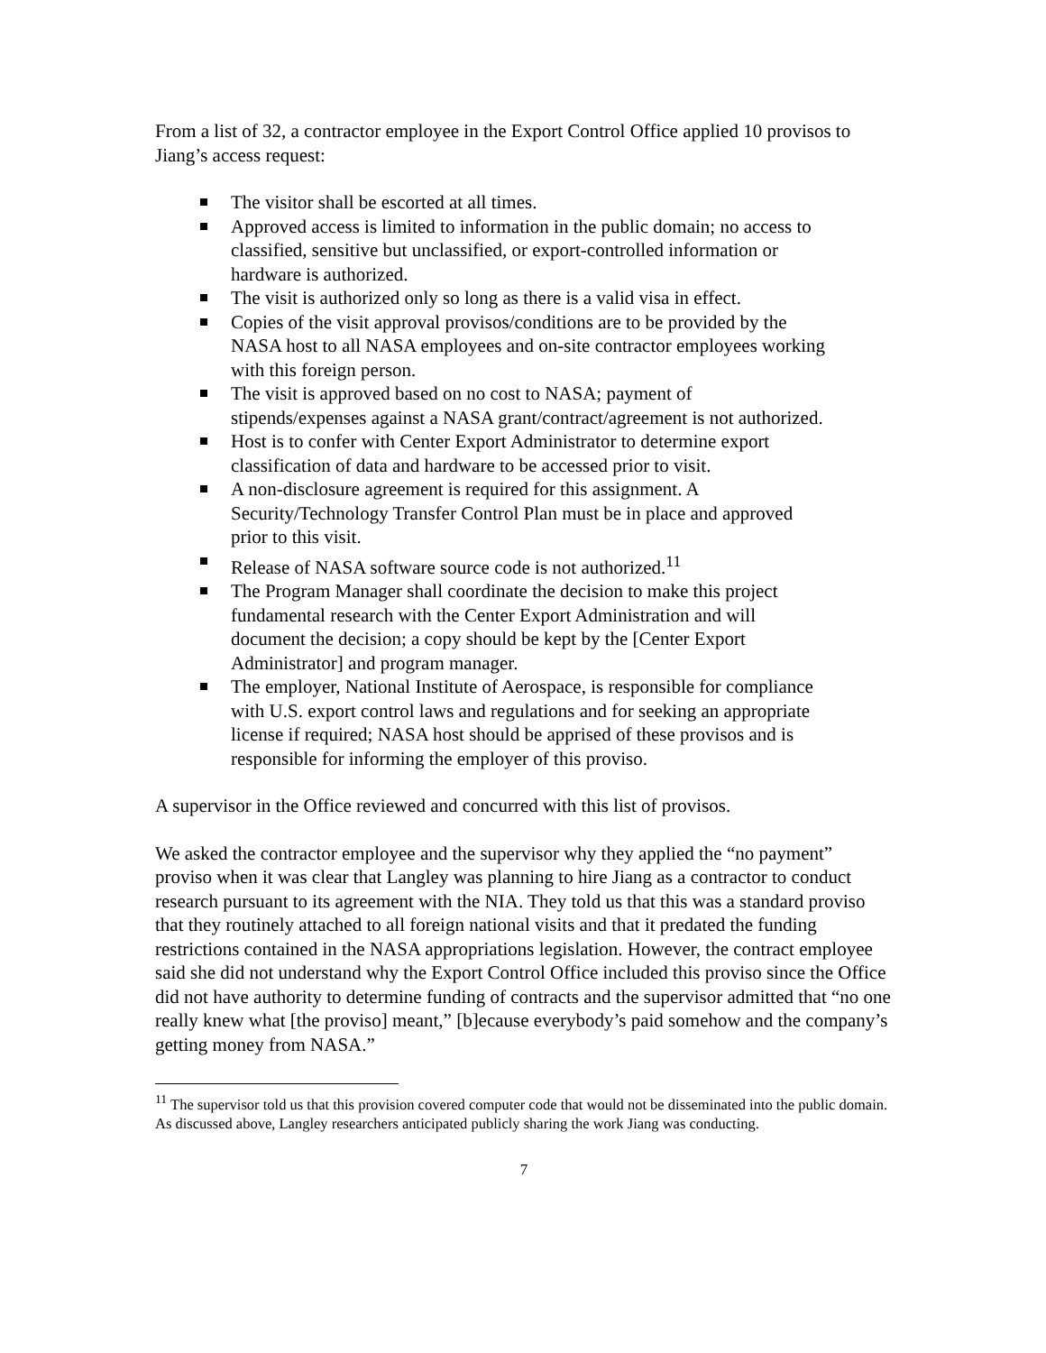From a list of 32, a contractor employee in the Export Control Office applied 10 provisos to Jiang’s access request:
The visitor shall be escorted at all times.
Approved access is limited to information in the public domain; no access to classified, sensitive but unclassified, or export-controlled information or hardware is authorized.
The visit is authorized only so long as there is a valid visa in effect.
Copies of the visit approval provisos/conditions are to be provided by the NASA host to all NASA employees and on-site contractor employees working with this foreign person.
The visit is approved based on no cost to NASA; payment of stipends/expenses against a NASA grant/contract/agreement is not authorized.
Host is to confer with Center Export Administrator to determine export classification of data and hardware to be accessed prior to visit.
A non-disclosure agreement is required for this assignment. A Security/Technology Transfer Control Plan must be in place and approved prior to this visit.
Release of NASA software source code is not authorized.<sup>11</sup>
The Program Manager shall coordinate the decision to make this project fundamental research with the Center Export Administration and will document the decision; a copy should be kept by the [Center Export Administrator] and program manager.
The employer, National Institute of Aerospace, is responsible for compliance with U.S. export control laws and regulations and for seeking an appropriate license if required; NASA host should be apprised of these provisos and is responsible for informing the employer of this proviso.
A supervisor in the Office reviewed and concurred with this list of provisos.
We asked the contractor employee and the supervisor why they applied the “no payment” proviso when it was clear that Langley was planning to hire Jiang as a contractor to conduct research pursuant to its agreement with the NIA. They told us that this was a standard proviso that they routinely attached to all foreign national visits and that it predated the funding restrictions contained in the NASA appropriations legislation. However, the contract employee said she did not understand why the Export Control Office included this proviso since the Office did not have authority to determine funding of contracts and the supervisor admitted that “no one really knew what [the proviso] meant,” [b]ecause everybody’s paid somehow and the company’s getting money from NASA.”
<sup>11</sup> The supervisor told us that this provision covered computer code that would not be disseminated into the public domain. As discussed above, Langley researchers anticipated publicly sharing the work Jiang was conducting.
7